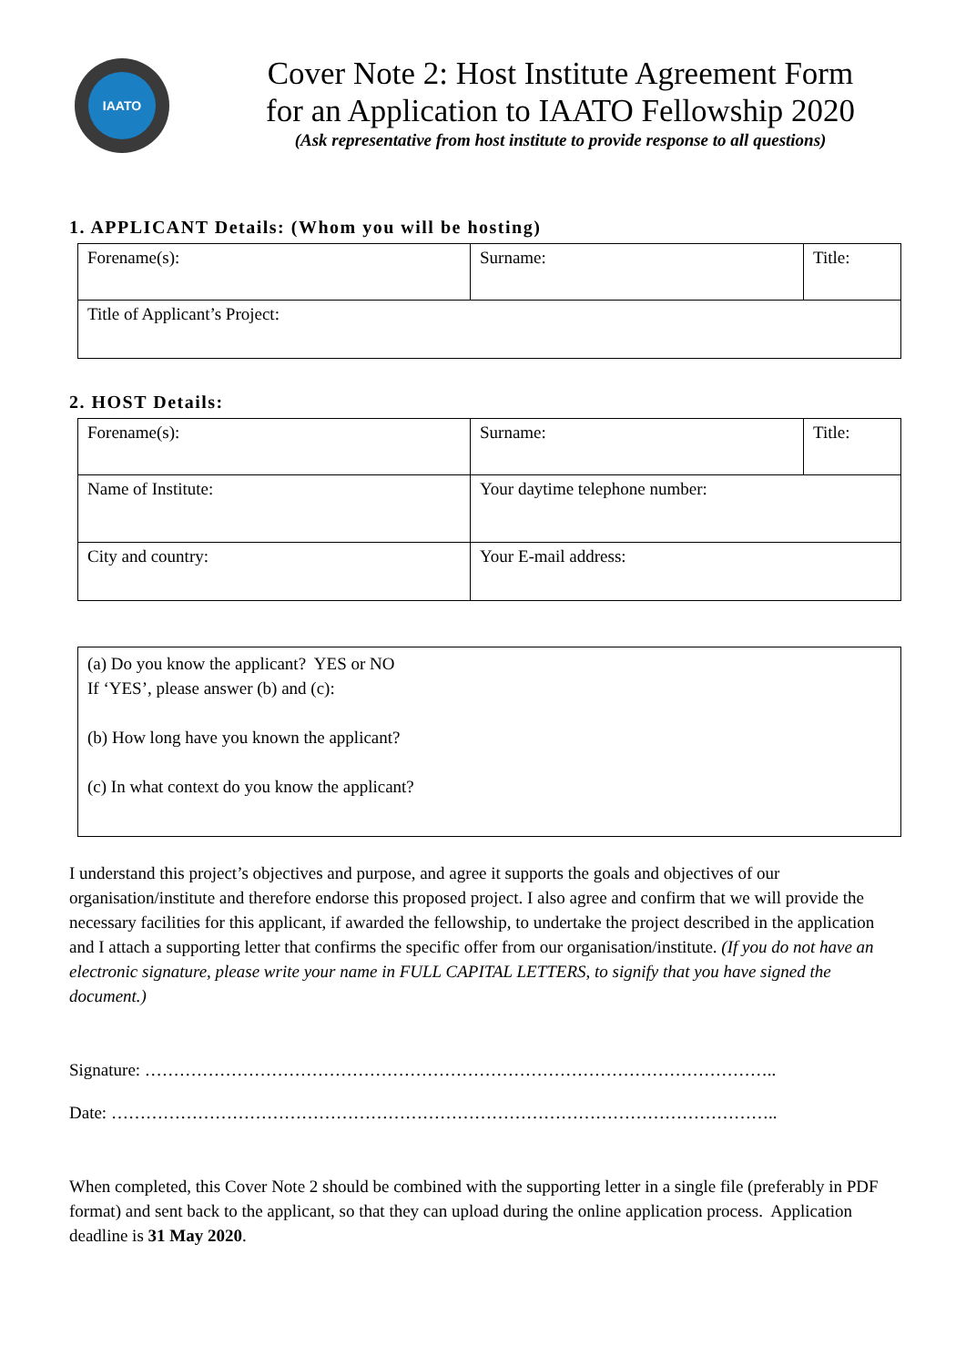IAATO
Cover Note 2: Host Institute Agreement Form
for an Application to IAATO Fellowship 2020
(Ask representative from host institute to provide response to all questions)
1. APPLICANT Details: (Whom you will be hosting)
| Forename(s): | Surname: | Title: |
| Title of Applicant’s Project: | | |
2. HOST Details:
| Forename(s): | Surname: | Title: |
| Name of Institute: | Your daytime telephone number: | |
| City and country: | Your E-mail address: | |
(a) Do you know the applicant? YES or NO
If ‘YES’, please answer (b) and (c):
(b) How long have you known the applicant?
(c) In what context do you know the applicant?
I understand this project’s objectives and purpose, and agree it supports the goals and objectives of our organisation/institute and therefore endorse this proposed project. I also agree and confirm that we will provide the necessary facilities for this applicant, if awarded the fellowship, to undertake the project described in the application and I attach a supporting letter that confirms the specific offer from our organisation/institute. (If you do not have an electronic signature, please write your name in FULL CAPITAL LETTERS, to signify that you have signed the document.)
Signature: ………………………………………………………………………………………………..
Date: ……………………………………………………………………………………………………..
When completed, this Cover Note 2 should be combined with the supporting letter in a single file (preferably in PDF format) and sent back to the applicant, so that they can upload during the online application process. Application deadline is 31 May 2020.